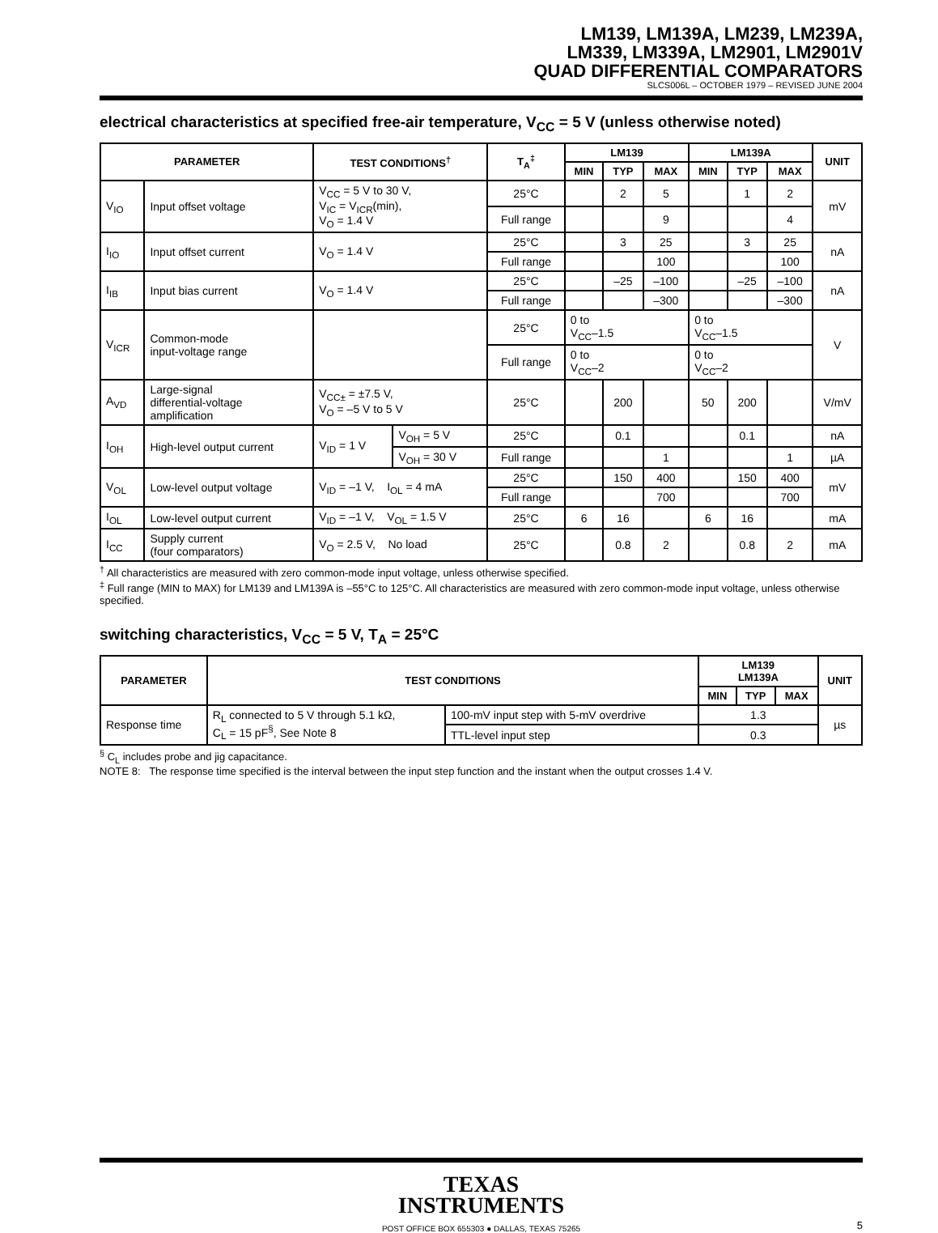LM139, LM139A, LM239, LM239A,
LM339, LM339A, LM2901, LM2901V
QUAD DIFFERENTIAL COMPARATORS
SLCS006L – OCTOBER 1979 – REVISED JUNE 2004
electrical characteristics at specified free-air temperature, V<sub>CC</sub> = 5 V (unless otherwise noted)
| PARAMETER | | TEST CONDITIONS<sup>†</sup> | | T<sub>A</sub><sup>‡</sup> | LM139 | | | LM139A | | | UNIT |
| --- | --- | --- | --- | --- | --- | --- | --- | --- | --- | --- | --- |
| | | | | | MIN | TYP | MAX | MIN | TYP | MAX | |
| V<sub>IO</sub> | Input offset voltage | V<sub>CC</sub> = 5 V to 30 V, V<sub>IC</sub> = V<sub>ICR</sub>(min), V<sub>O</sub> = 1.4 V | | 25°C | | 2 | 5 | | 1 | 2 | mV |
| | | | | Full range | | | 9 | | | 4 | |
| I<sub>IO</sub> | Input offset current | V<sub>O</sub> = 1.4 V | | 25°C | | 3 | 25 | | 3 | 25 | nA |
| | | | | Full range | | | 100 | | | 100 | |
| I<sub>IB</sub> | Input bias current | V<sub>O</sub> = 1.4 V | | 25°C | | –25 | –100 | | –25 | –100 | nA |
| | | | | Full range | | | –300 | | | –300 | |
| V<sub>ICR</sub> | Common-mode input-voltage range | | | 25°C | 0 to V<sub>CC</sub>–1.5 | | | 0 to V<sub>CC</sub>–1.5 | | | V |
| | | | | Full range | 0 to V<sub>CC</sub>–2 | | | 0 to V<sub>CC</sub>–2 | | | |
| A<sub>VD</sub> | Large-signal differential-voltage amplification | V<sub>CC±</sub> = ±7.5 V, V<sub>O</sub> = –5 V to 5 V | | 25°C | | 200 | | 50 | 200 | | V/mV |
| I<sub>OH</sub> | High-level output current | V<sub>ID</sub> = 1 V | V<sub>OH</sub> = 5 V | 25°C | | 0.1 | | | 0.1 | | nA |
| | | | V<sub>OH</sub> = 30 V | Full range | | | 1 | | | 1 | µA |
| V<sub>OL</sub> | Low-level output voltage | V<sub>ID</sub> = –1 V, I<sub>OL</sub> = 4 mA | | 25°C | | 150 | 400 | | 150 | 400 | mV |
| | | | | Full range | | | 700 | | | 700 | |
| I<sub>OL</sub> | Low-level output current | V<sub>ID</sub> = –1 V, V<sub>OL</sub> = 1.5 V | | 25°C | 6 | 16 | | 6 | 16 | | mA |
| I<sub>CC</sub> | Supply current (four comparators) | V<sub>O</sub> = 2.5 V, No load | | 25°C | | 0.8 | 2 | | 0.8 | 2 | mA |
<sup>†</sup> All characteristics are measured with zero common-mode input voltage, unless otherwise specified.
<sup>‡</sup> Full range (MIN to MAX) for LM139 and LM139A is –55°C to 125°C. All characteristics are measured with zero common-mode input voltage, unless otherwise specified.
switching characteristics, V<sub>CC</sub> = 5 V, T<sub>A</sub> = 25°C
| PARAMETER | TEST CONDITIONS | | LM139 LM139A | | | UNIT |
| --- | --- | --- | --- | --- | --- | --- |
| | | | MIN | TYP | MAX | |
| Response time | R<sub>L</sub> connected to 5 V through 5.1 kΩ, C<sub>L</sub> = 15 pF<sup>§</sup>, See Note 8 | 100-mV input step with 5-mV overdrive | 1.3 | | | µs |
| | | TTL-level input step | 0.3 | | | |
<sup>§</sup> C<sub>L</sub> includes probe and jig capacitance.
NOTE 8: The response time specified is the interval between the input step function and the instant when the output crosses 1.4 V.
TEXAS
INSTRUMENTS
POST OFFICE BOX 655303 ● DALLAS, TEXAS 75265 5